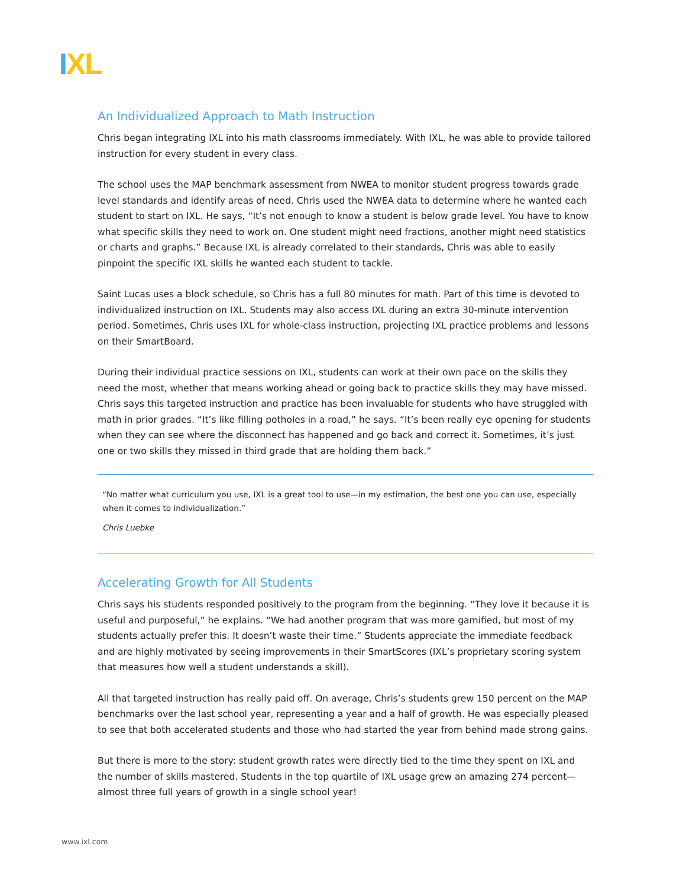IXL
An Individualized Approach to Math Instruction
Chris began integrating IXL into his math classrooms immediately. With IXL, he was able to provide tailored instruction for every student in every class.
The school uses the MAP benchmark assessment from NWEA to monitor student progress towards grade level standards and identify areas of need. Chris used the NWEA data to determine where he wanted each student to start on IXL. He says, “It’s not enough to know a student is below grade level. You have to know what specific skills they need to work on. One student might need fractions, another might need statistics or charts and graphs.” Because IXL is already correlated to their standards, Chris was able to easily pinpoint the specific IXL skills he wanted each student to tackle.
Saint Lucas uses a block schedule, so Chris has a full 80 minutes for math. Part of this time is devoted to individualized instruction on IXL. Students may also access IXL during an extra 30-minute intervention period. Sometimes, Chris uses IXL for whole-class instruction, projecting IXL practice problems and lessons on their SmartBoard.
During their individual practice sessions on IXL, students can work at their own pace on the skills they need the most, whether that means working ahead or going back to practice skills they may have missed. Chris says this targeted instruction and practice has been invaluable for students who have struggled with math in prior grades. “It’s like filling potholes in a road,” he says. “It’s been really eye opening for students when they can see where the disconnect has happened and go back and correct it. Sometimes, it’s just one or two skills they missed in third grade that are holding them back.”
“No matter what curriculum you use, IXL is a great tool to use—in my estimation, the best one you can use, especially when it comes to individualization.”
Chris Luebke
Accelerating Growth for All Students
Chris says his students responded positively to the program from the beginning. “They love it because it is useful and purposeful,” he explains. “We had another program that was more gamified, but most of my students actually prefer this. It doesn’t waste their time.” Students appreciate the immediate feedback and are highly motivated by seeing improvements in their SmartScores (IXL’s proprietary scoring system that measures how well a student understands a skill).
All that targeted instruction has really paid off. On average, Chris’s students grew 150 percent on the MAP benchmarks over the last school year, representing a year and a half of growth. He was especially pleased to see that both accelerated students and those who had started the year from behind made strong gains.
But there is more to the story: student growth rates were directly tied to the time they spent on IXL and the number of skills mastered. Students in the top quartile of IXL usage grew an amazing 274 percent—almost three full years of growth in a single school year!
www.ixl.com